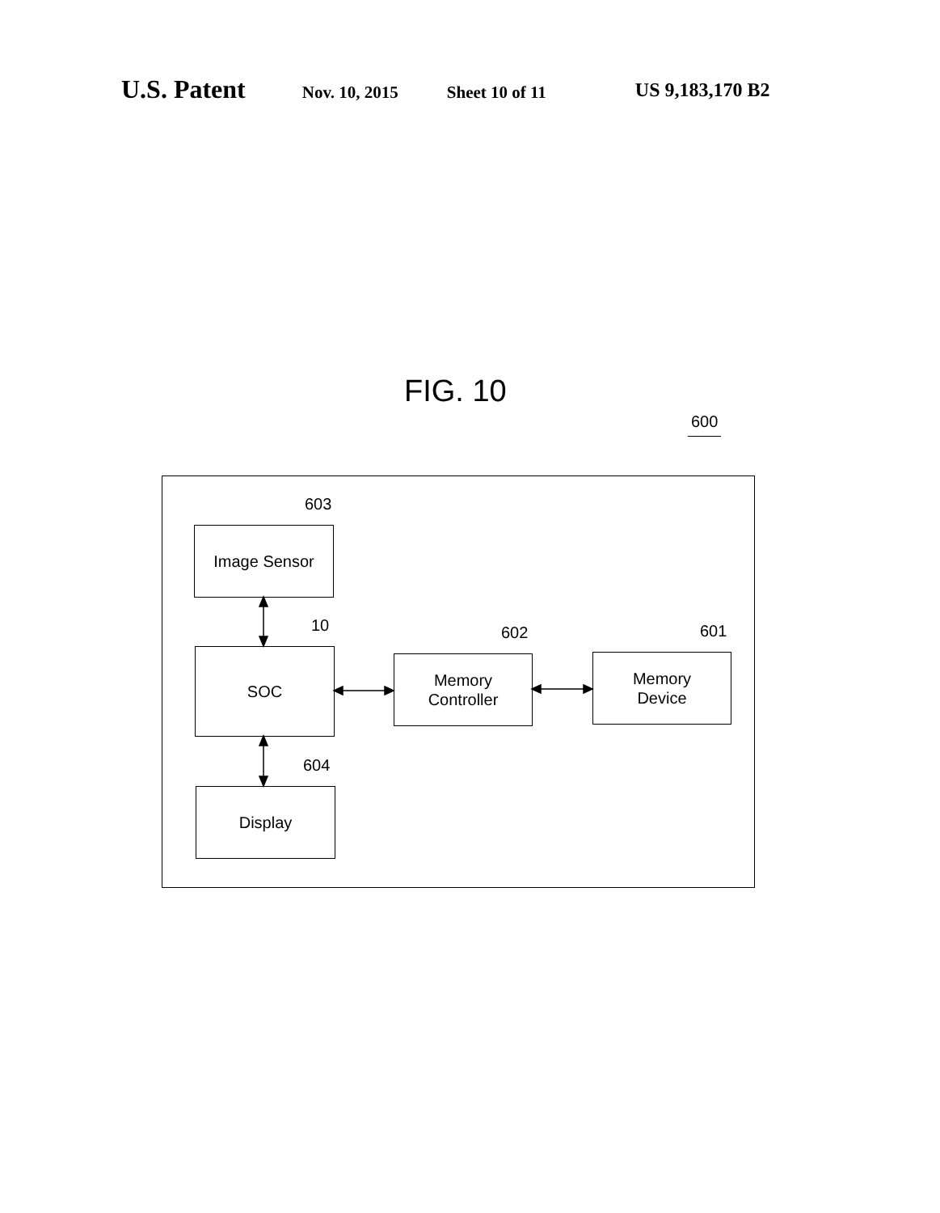U.S. Patent
Nov. 10, 2015 Sheet 10 of 11 US 9,183,170 B2
FIG. 10
600
603
Image Sensor
10
SOC
602
Memory
Controller
601
Memory
Device
604
Display